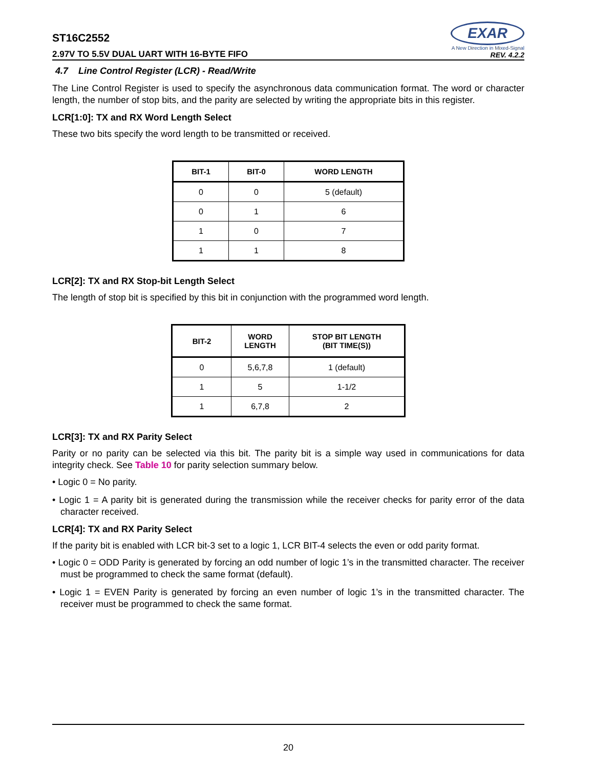ST16C2552
2.97V TO 5.5V DUAL UART WITH 16-BYTE FIFO
EXAR
A New Direction in Mixed-Signal
REV. 4.2.2
4.7 Line Control Register (LCR) - Read/Write
The Line Control Register is used to specify the asynchronous data communication format. The word or character length, the number of stop bits, and the parity are selected by writing the appropriate bits in this register.
LCR[1:0]: TX and RX Word Length Select
These two bits specify the word length to be transmitted or received.
| BIT-1 | BIT-0 | WORD LENGTH |
| --- | --- | --- |
| 0 | 0 | 5 (default) |
| 0 | 1 | 6 |
| 1 | 0 | 7 |
| 1 | 1 | 8 |
LCR[2]: TX and RX Stop-bit Length Select
The length of stop bit is specified by this bit in conjunction with the programmed word length.
| BIT-2 | WORD LENGTH | STOP BIT LENGTH (BIT TIME(S)) |
| --- | --- | --- |
| 0 | 5,6,7,8 | 1 (default) |
| 1 | 5 | 1-1/2 |
| 1 | 6,7,8 | 2 |
LCR[3]: TX and RX Parity Select
Parity or no parity can be selected via this bit. The parity bit is a simple way used in communications for data integrity check. See Table 10 for parity selection summary below.
• Logic 0 = No parity.
• Logic 1 = A parity bit is generated during the transmission while the receiver checks for parity error of the data character received.
LCR[4]: TX and RX Parity Select
If the parity bit is enabled with LCR bit-3 set to a logic 1, LCR BIT-4 selects the even or odd parity format.
• Logic 0 = ODD Parity is generated by forcing an odd number of logic 1’s in the transmitted character. The receiver must be programmed to check the same format (default).
• Logic 1 = EVEN Parity is generated by forcing an even number of logic 1’s in the transmitted character. The receiver must be programmed to check the same format.
20